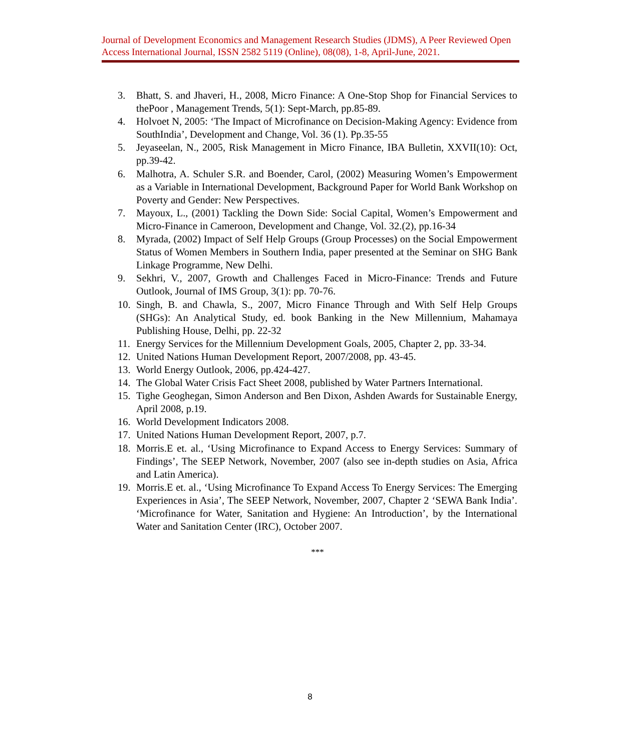Journal of Development Economics and Management Research Studies (JDMS), A Peer Reviewed Open Access International Journal, ISSN 2582 5119 (Online), 08(08), 1-8, April-June, 2021.
3. Bhatt, S. and Jhaveri, H., 2008, Micro Finance: A One-Stop Shop for Financial Services to thePoor , Management Trends, 5(1): Sept-March, pp.85-89.
4. Holvoet N, 2005: ‘The Impact of Microfinance on Decision-Making Agency: Evidence from SouthIndia’, Development and Change, Vol. 36 (1). Pp.35-55
5. Jeyaseelan, N., 2005, Risk Management in Micro Finance, IBA Bulletin, XXVII(10): Oct, pp.39-42.
6. Malhotra, A. Schuler S.R. and Boender, Carol, (2002) Measuring Women’s Empowerment as a Variable in International Development, Background Paper for World Bank Workshop on Poverty and Gender: New Perspectives.
7. Mayoux, L., (2001) Tackling the Down Side: Social Capital, Women’s Empowerment and Micro-Finance in Cameroon, Development and Change, Vol. 32.(2), pp.16-34
8. Myrada, (2002) Impact of Self Help Groups (Group Processes) on the Social Empowerment Status of Women Members in Southern India, paper presented at the Seminar on SHG Bank Linkage Programme, New Delhi.
9. Sekhri, V., 2007, Growth and Challenges Faced in Micro-Finance: Trends and Future Outlook, Journal of IMS Group, 3(1): pp. 70-76.
10. Singh, B. and Chawla, S., 2007, Micro Finance Through and With Self Help Groups (SHGs): An Analytical Study, ed. book Banking in the New Millennium, Mahamaya Publishing House, Delhi, pp. 22-32
11. Energy Services for the Millennium Development Goals, 2005, Chapter 2, pp. 33-34.
12. United Nations Human Development Report, 2007/2008, pp. 43-45.
13. World Energy Outlook, 2006, pp.424-427.
14. The Global Water Crisis Fact Sheet 2008, published by Water Partners International.
15. Tighe Geoghegan, Simon Anderson and Ben Dixon, Ashden Awards for Sustainable Energy, April 2008, p.19.
16. World Development Indicators 2008.
17. United Nations Human Development Report, 2007, p.7.
18. Morris.E et. al., ‘Using Microfinance to Expand Access to Energy Services: Summary of Findings’, The SEEP Network, November, 2007 (also see in-depth studies on Asia, Africa and Latin America).
19. Morris.E et. al., ‘Using Microfinance To Expand Access To Energy Services: The Emerging Experiences in Asia’, The SEEP Network, November, 2007, Chapter 2 ‘SEWA Bank India’. ‘Microfinance for Water, Sanitation and Hygiene: An Introduction’, by the International Water and Sanitation Center (IRC), October 2007.
***
8